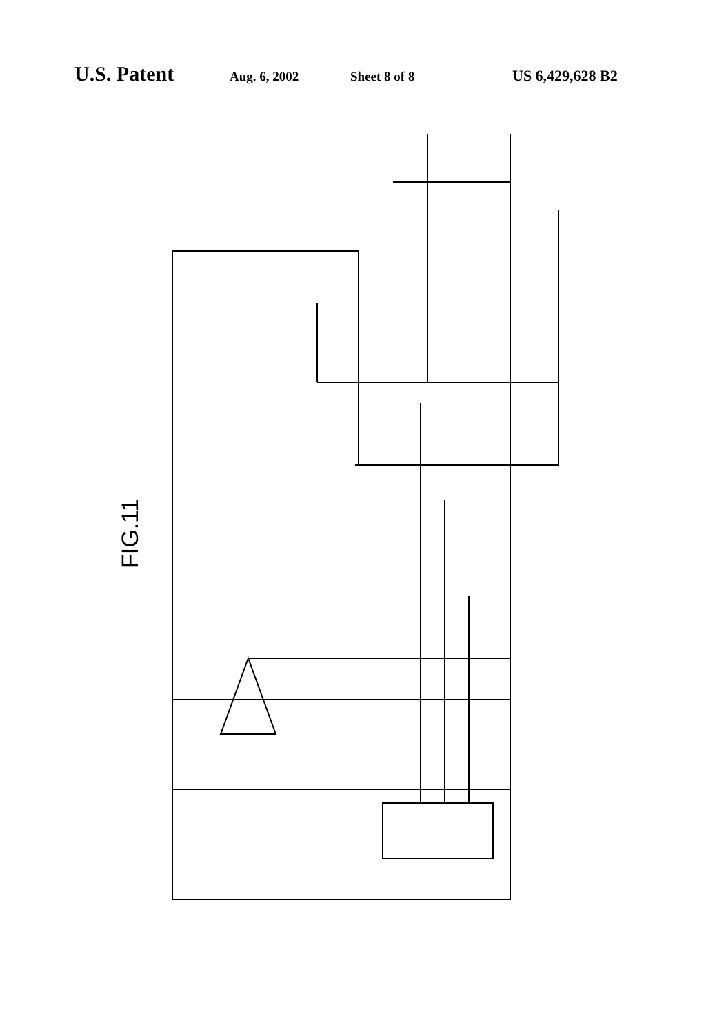U.S. Patent Aug. 6, 2002 Sheet 8 of 8 US 6,429,628 B2
FIG.11
OUT 321 322 324 319 320 323 318 427 426 a b c 305 306 303 304 301 302 VCC O2 O3 O1 GND + -